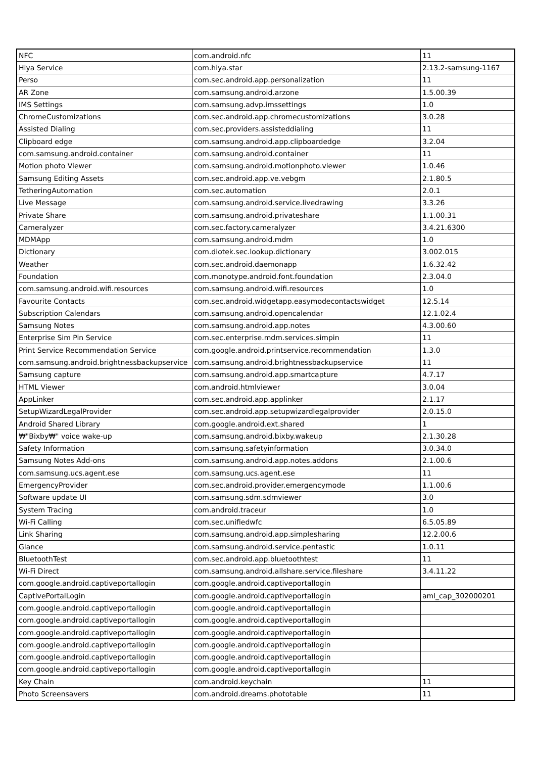| NFC | com.android.nfc | 11 |
| Hiya Service | com.hiya.star | 2.13.2-samsung-1167 |
| Perso | com.sec.android.app.personalization | 11 |
| AR Zone | com.samsung.android.arzone | 1.5.00.39 |
| IMS Settings | com.samsung.advp.imssettings | 1.0 |
| ChromeCustomizations | com.sec.android.app.chromecustomizations | 3.0.28 |
| Assisted Dialing | com.sec.providers.assisteddialing | 11 |
| Clipboard edge | com.samsung.android.app.clipboardedge | 3.2.04 |
| com.samsung.android.container | com.samsung.android.container | 11 |
| Motion photo Viewer | com.samsung.android.motionphoto.viewer | 1.0.46 |
| Samsung Editing Assets | com.sec.android.app.ve.vebgm | 2.1.80.5 |
| TetheringAutomation | com.sec.automation | 2.0.1 |
| Live Message | com.samsung.android.service.livedrawing | 3.3.26 |
| Private Share | com.samsung.android.privateshare | 1.1.00.31 |
| Cameralyzer | com.sec.factory.cameralyzer | 3.4.21.6300 |
| MDMApp | com.samsung.android.mdm | 1.0 |
| Dictionary | com.diotek.sec.lookup.dictionary | 3.002.015 |
| Weather | com.sec.android.daemonapp | 1.6.32.42 |
| Foundation | com.monotype.android.font.foundation | 2.3.04.0 |
| com.samsung.android.wifi.resources | com.samsung.android.wifi.resources | 1.0 |
| Favourite Contacts | com.sec.android.widgetapp.easymodecontactswidget | 12.5.14 |
| Subscription Calendars | com.samsung.android.opencalendar | 12.1.02.4 |
| Samsung Notes | com.samsung.android.app.notes | 4.3.00.60 |
| Enterprise Sim Pin Service | com.sec.enterprise.mdm.services.simpin | 11 |
| Print Service Recommendation Service | com.google.android.printservice.recommendation | 1.3.0 |
| com.samsung.android.brightnessbackupservice | com.samsung.android.brightnessbackupservice | 11 |
| Samsung capture | com.samsung.android.app.smartcapture | 4.7.17 |
| HTML Viewer | com.android.htmlviewer | 3.0.04 |
| AppLinker | com.sec.android.app.applinker | 2.1.17 |
| SetupWizardLegalProvider | com.sec.android.app.setupwizardlegalprovider | 2.0.15.0 |
| Android Shared Library | com.google.android.ext.shared | 1 |
| ₩"Bixby₩" voice wake-up | com.samsung.android.bixby.wakeup | 2.1.30.28 |
| Safety Information | com.samsung.safetyinformation | 3.0.34.0 |
| Samsung Notes Add-ons | com.samsung.android.app.notes.addons | 2.1.00.6 |
| com.samsung.ucs.agent.ese | com.samsung.ucs.agent.ese | 11 |
| EmergencyProvider | com.sec.android.provider.emergencymode | 1.1.00.6 |
| Software update UI | com.samsung.sdm.sdmviewer | 3.0 |
| System Tracing | com.android.traceur | 1.0 |
| Wi-Fi Calling | com.sec.unifiedwfc | 6.5.05.89 |
| Link Sharing | com.samsung.android.app.simplesharing | 12.2.00.6 |
| Glance | com.samsung.android.service.pentastic | 1.0.11 |
| BluetoothTest | com.sec.android.app.bluetoothtest | 11 |
| Wi-Fi Direct | com.samsung.android.allshare.service.fileshare | 3.4.11.22 |
| com.google.android.captiveportallogin | com.google.android.captiveportallogin | |
| CaptivePortalLogin | com.google.android.captiveportallogin | aml_cap_302000201 |
| com.google.android.captiveportallogin | com.google.android.captiveportallogin | |
| com.google.android.captiveportallogin | com.google.android.captiveportallogin | |
| com.google.android.captiveportallogin | com.google.android.captiveportallogin | |
| com.google.android.captiveportallogin | com.google.android.captiveportallogin | |
| com.google.android.captiveportallogin | com.google.android.captiveportallogin | |
| com.google.android.captiveportallogin | com.google.android.captiveportallogin | |
| Key Chain | com.android.keychain | 11 |
| Photo Screensavers | com.android.dreams.phototable | 11 |